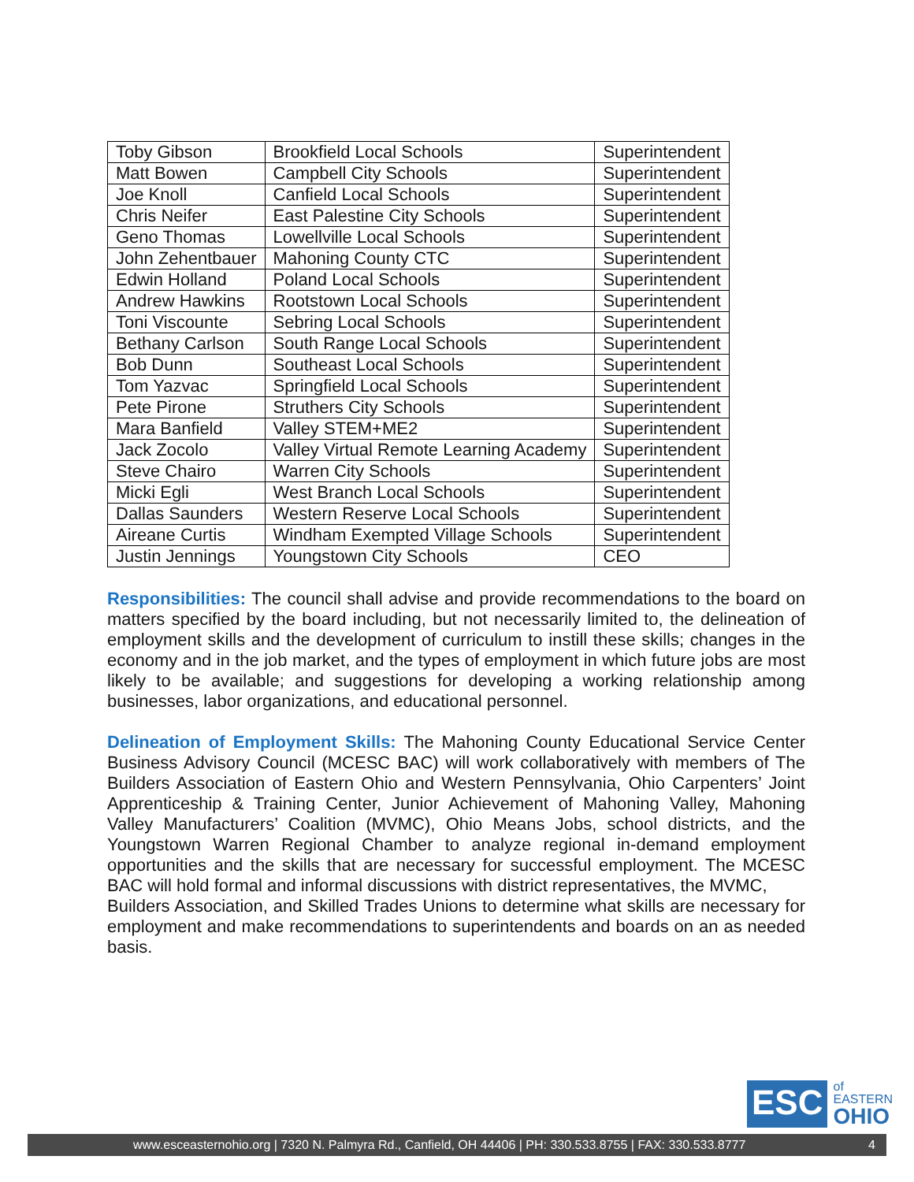| Toby Gibson | Brookfield Local Schools | Superintendent |
| Matt Bowen | Campbell City Schools | Superintendent |
| Joe Knoll | Canfield Local Schools | Superintendent |
| Chris Neifer | East Palestine City Schools | Superintendent |
| Geno Thomas | Lowellville Local Schools | Superintendent |
| John Zehentbauer | Mahoning County CTC | Superintendent |
| Edwin Holland | Poland Local Schools | Superintendent |
| Andrew Hawkins | Rootstown Local Schools | Superintendent |
| Toni Viscounte | Sebring Local Schools | Superintendent |
| Bethany Carlson | South Range Local Schools | Superintendent |
| Bob Dunn | Southeast Local Schools | Superintendent |
| Tom Yazvac | Springfield Local Schools | Superintendent |
| Pete Pirone | Struthers City Schools | Superintendent |
| Mara Banfield | Valley STEM+ME2 | Superintendent |
| Jack Zocolo | Valley Virtual Remote Learning Academy | Superintendent |
| Steve Chairo | Warren City Schools | Superintendent |
| Micki Egli | West Branch Local Schools | Superintendent |
| Dallas Saunders | Western Reserve Local Schools | Superintendent |
| Aireane Curtis | Windham Exempted Village Schools | Superintendent |
| Justin Jennings | Youngstown City Schools | CEO |
Responsibilities: The council shall advise and provide recommendations to the board on matters specified by the board including, but not necessarily limited to, the delineation of employment skills and the development of curriculum to instill these skills; changes in the economy and in the job market, and the types of employment in which future jobs are most likely to be available; and suggestions for developing a working relationship among businesses, labor organizations, and educational personnel.
Delineation of Employment Skills: The Mahoning County Educational Service Center Business Advisory Council (MCESC BAC) will work collaboratively with members of The Builders Association of Eastern Ohio and Western Pennsylvania, Ohio Carpenters’ Joint Apprenticeship & Training Center, Junior Achievement of Mahoning Valley, Mahoning Valley Manufacturers’ Coalition (MVMC), Ohio Means Jobs, school districts, and the Youngstown Warren Regional Chamber to analyze regional in-demand employment opportunities and the skills that are necessary for successful employment. The MCESC BAC will hold formal and informal discussions with district representatives, the MVMC,
Builders Association, and Skilled Trades Unions to determine what skills are necessary for employment and make recommendations to superintendents and boards on an as needed basis.
ESC
of
EASTERN
OHIO
www.esceasternohio.org | 7320 N. Palmyra Rd., Canfield, OH 44406 | PH: 330.533.8755 | FAX: 330.533.8777 4